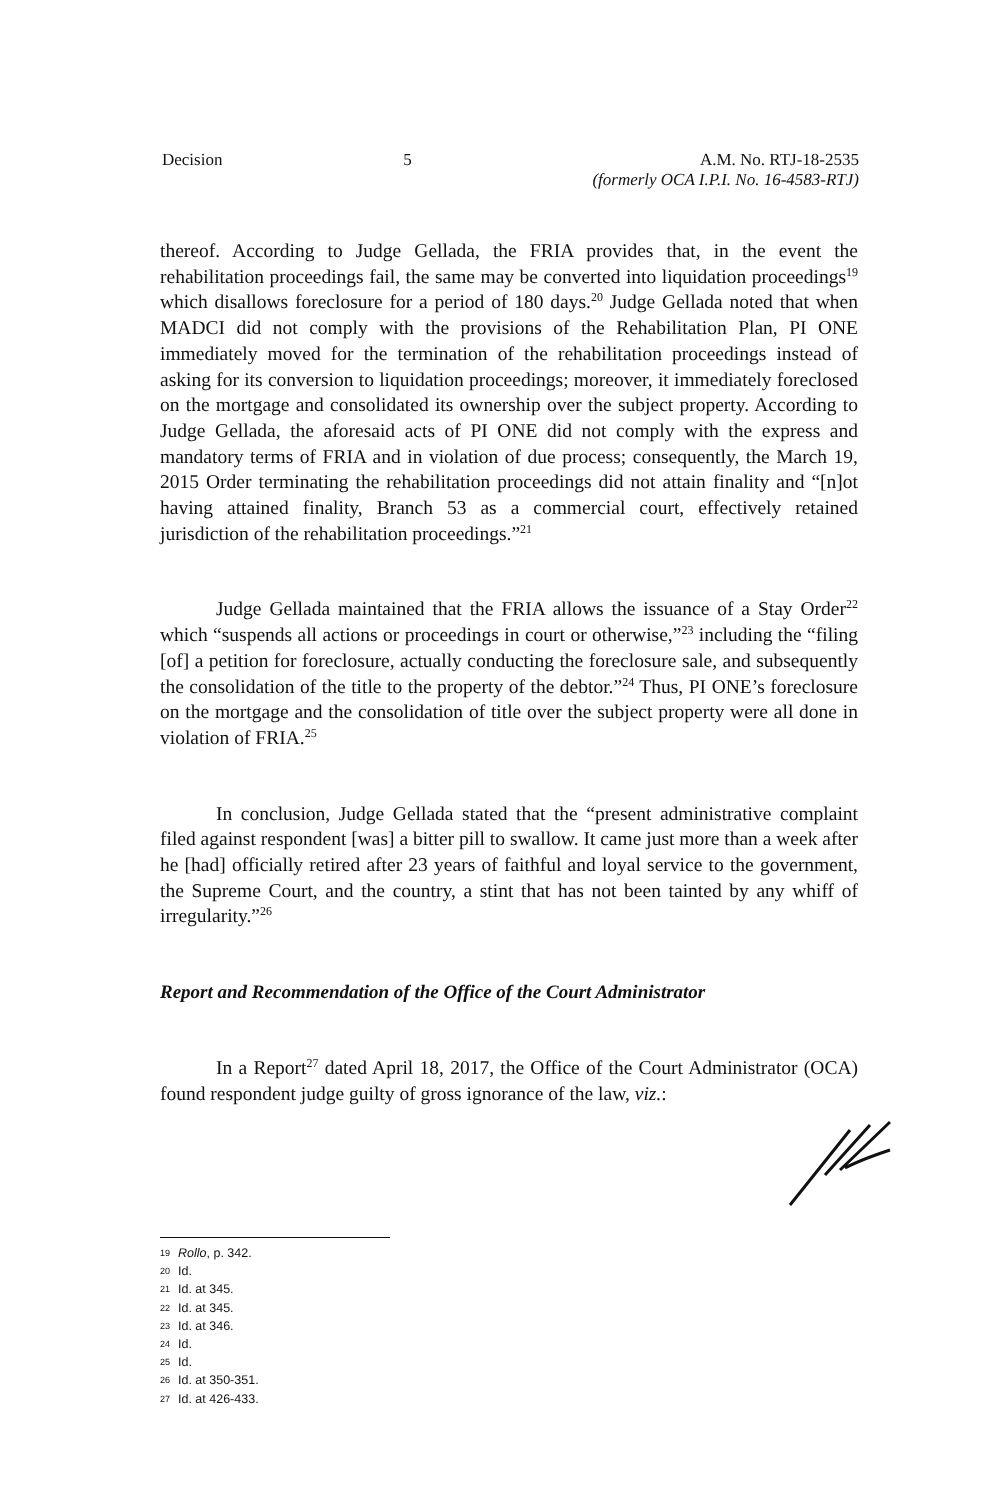Decision 5 A.M. No. RTJ-18-2535
(formerly OCA I.P.I. No. 16-4583-RTJ)
thereof. According to Judge Gellada, the FRIA provides that, in the event the rehabilitation proceedings fail, the same may be converted into liquidation proceedings<sup>19</sup> which disallows foreclosure for a period of 180 days.<sup>20</sup> Judge Gellada noted that when MADCI did not comply with the provisions of the Rehabilitation Plan, PI ONE immediately moved for the termination of the rehabilitation proceedings instead of asking for its conversion to liquidation proceedings; moreover, it immediately foreclosed on the mortgage and consolidated its ownership over the subject property. According to Judge Gellada, the aforesaid acts of PI ONE did not comply with the express and mandatory terms of FRIA and in violation of due process; consequently, the March 19, 2015 Order terminating the rehabilitation proceedings did not attain finality and “[n]ot having attained finality, Branch 53 as a commercial court, effectively retained jurisdiction of the rehabilitation proceedings.”<sup>21</sup>
Judge Gellada maintained that the FRIA allows the issuance of a Stay Order<sup>22</sup> which “suspends all actions or proceedings in court or otherwise,”<sup>23</sup> including the “filing [of] a petition for foreclosure, actually conducting the foreclosure sale, and subsequently the consolidation of the title to the property of the debtor.”<sup>24</sup> Thus, PI ONE’s foreclosure on the mortgage and the consolidation of title over the subject property were all done in violation of FRIA.<sup>25</sup>
In conclusion, Judge Gellada stated that the “present administrative complaint filed against respondent [was] a bitter pill to swallow. It came just more than a week after he [had] officially retired after 23 years of faithful and loyal service to the government, the Supreme Court, and the country, a stint that has not been tainted by any whiff of irregularity.”<sup>26</sup>
Report and Recommendation of the Office of the Court Administrator
In a Report<sup>27</sup> dated April 18, 2017, the Office of the Court Administrator (OCA) found respondent judge guilty of gross ignorance of the law, viz.:
19 Rollo, p. 342.
20 Id.
21 Id. at 345.
22 Id. at 345.
23 Id. at 346.
24 Id.
25 Id.
26 Id. at 350-351.
27 Id. at 426-433.